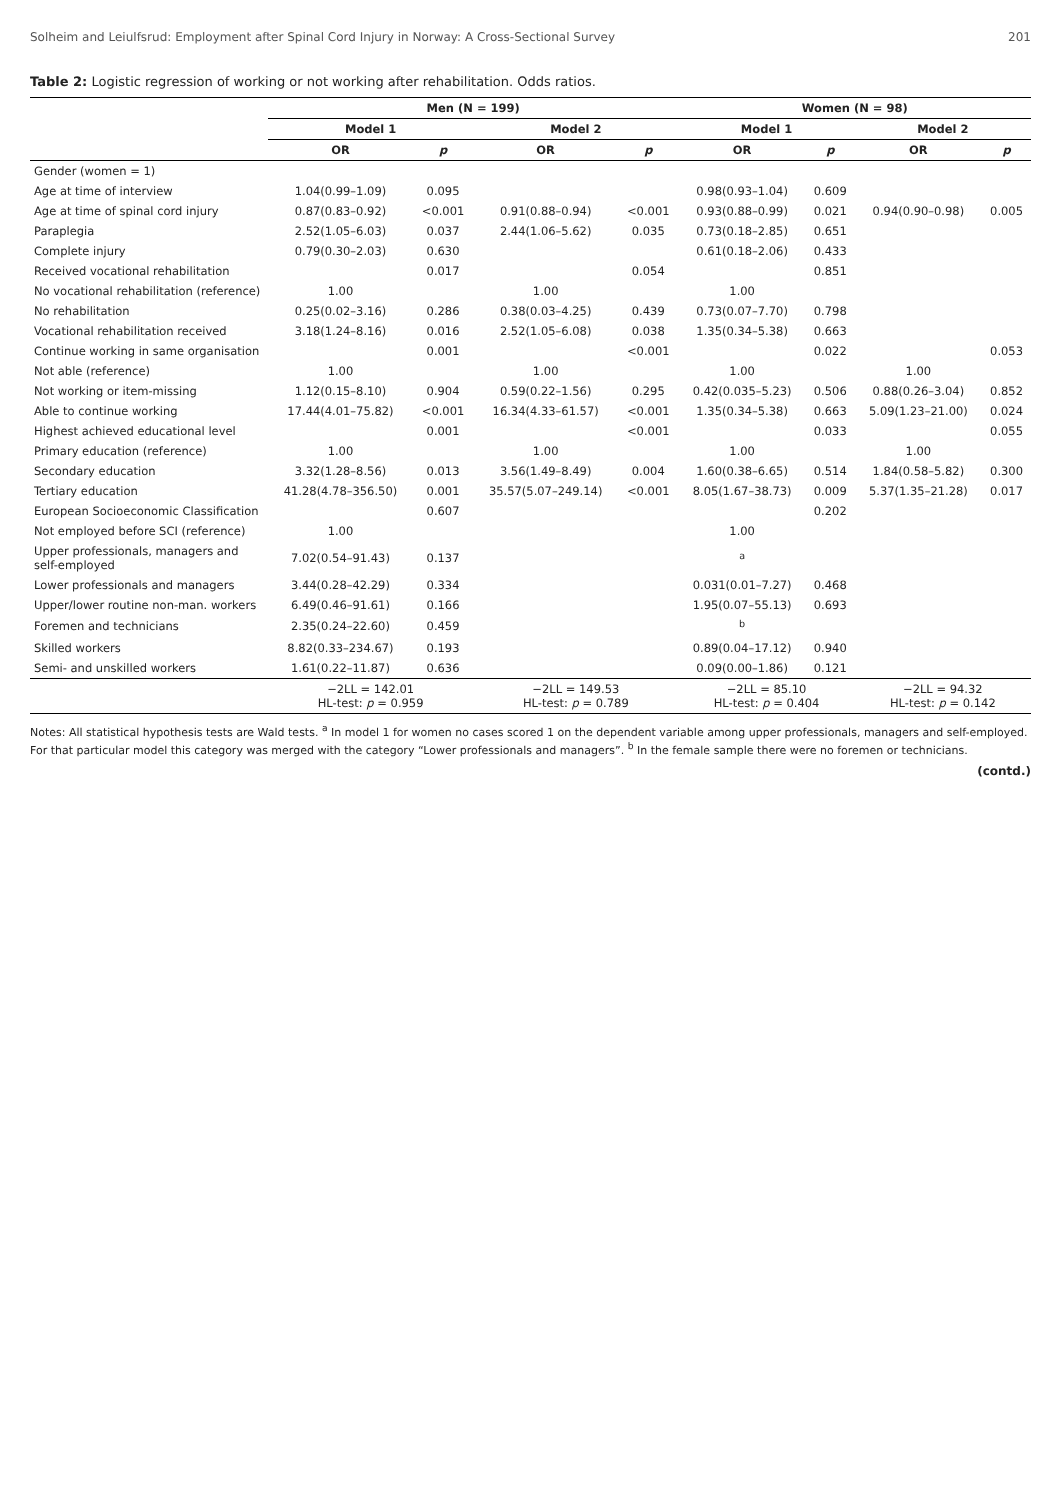Solheim and Leiulfsrud: Employment after Spinal Cord Injury in Norway: A Cross-Sectional Survey 201
Table 2: Logistic regression of working or not working after rehabilitation. Odds ratios.
| | Men (N = 199) | | | | Women (N = 98) | | | |
| --- | --- | --- | --- | --- | --- | --- | --- | --- |
| | Model 1 | | Model 2 | | Model 1 | | Model 2 | |
| | OR | p | OR | p | OR | p | OR | p |
| Gender (women = 1) | | | | | | | | |
| Age at time of interview | 1.04(0.99–1.09) | 0.095 | | | 0.98(0.93–1.04) | 0.609 | | |
| Age at time of spinal cord injury | 0.87(0.83–0.92) | <0.001 | 0.91(0.88–0.94) | <0.001 | 0.93(0.88–0.99) | 0.021 | 0.94(0.90–0.98) | 0.005 |
| Paraplegia | 2.52(1.05–6.03) | 0.037 | 2.44(1.06–5.62) | 0.035 | 0.73(0.18–2.85) | 0.651 | | |
| Complete injury | 0.79(0.30–2.03) | 0.630 | | | 0.61(0.18–2.06) | 0.433 | | |
| Received vocational rehabilitation | | 0.017 | | 0.054 | | 0.851 | | |
| No vocational rehabilitation (reference) | 1.00 | | 1.00 | | 1.00 | | | |
| No rehabilitation | 0.25(0.02–3.16) | 0.286 | 0.38(0.03–4.25) | 0.439 | 0.73(0.07–7.70) | 0.798 | | |
| Vocational rehabilitation received | 3.18(1.24–8.16) | 0.016 | 2.52(1.05–6.08) | 0.038 | 1.35(0.34–5.38) | 0.663 | | |
| Continue working in same organisation | | 0.001 | | <0.001 | | 0.022 | | 0.053 |
| Not able (reference) | 1.00 | | 1.00 | | 1.00 | | 1.00 | |
| Not working or item-missing | 1.12(0.15–8.10) | 0.904 | 0.59(0.22–1.56) | 0.295 | 0.42(0.035–5.23) | 0.506 | 0.88(0.26–3.04) | 0.852 |
| Able to continue working | 17.44(4.01–75.82) | <0.001 | 16.34(4.33–61.57) | <0.001 | 1.35(0.34–5.38) | 0.663 | 5.09(1.23–21.00) | 0.024 |
| Highest achieved educational level | | 0.001 | | <0.001 | | 0.033 | | 0.055 |
| Primary education (reference) | 1.00 | | 1.00 | | 1.00 | | 1.00 | |
| Secondary education | 3.32(1.28–8.56) | 0.013 | 3.56(1.49–8.49) | 0.004 | 1.60(0.38–6.65) | 0.514 | 1.84(0.58–5.82) | 0.300 |
| Tertiary education | 41.28(4.78–356.50) | 0.001 | 35.57(5.07–249.14) | <0.001 | 8.05(1.67–38.73) | 0.009 | 5.37(1.35–21.28) | 0.017 |
| European Socioeconomic Classification | | 0.607 | | | | 0.202 | | |
| Not employed before SCI (reference) | 1.00 | | | | 1.00 | | | |
| Upper professionals, managers and self-employed | 7.02(0.54–91.43) | 0.137 | | | <sup>a</sup> | | | |
| Lower professionals and managers | 3.44(0.28–42.29) | 0.334 | | | 0.031(0.01–7.27) | 0.468 | | |
| Upper/lower routine non-man. workers | 6.49(0.46–91.61) | 0.166 | | | 1.95(0.07–55.13) | 0.693 | | |
| Foremen and technicians | 2.35(0.24–22.60) | 0.459 | | | <sup>b</sup> | | | |
| Skilled workers | 8.82(0.33–234.67) | 0.193 | | | 0.89(0.04–17.12) | 0.940 | | |
| Semi- and unskilled workers | 1.61(0.22–11.87) | 0.636 | | | 0.09(0.00–1.86) | 0.121 | | |
| | −2LL = 142.01 HL-test: p = 0.959 | | −2LL = 149.53 HL-test: p = 0.789 | | −2LL = 85.10 HL-test: p = 0.404 | | −2LL = 94.32 HL-test: p = 0.142 | |
Notes: All statistical hypothesis tests are Wald tests. <sup>a</sup> In model 1 for women no cases scored 1 on the dependent variable among upper professionals, managers and self-employed. For that particular model this category was merged with the category “Lower professionals and managers”. <sup>b</sup> In the female sample there were no foremen or technicians.
(contd.)